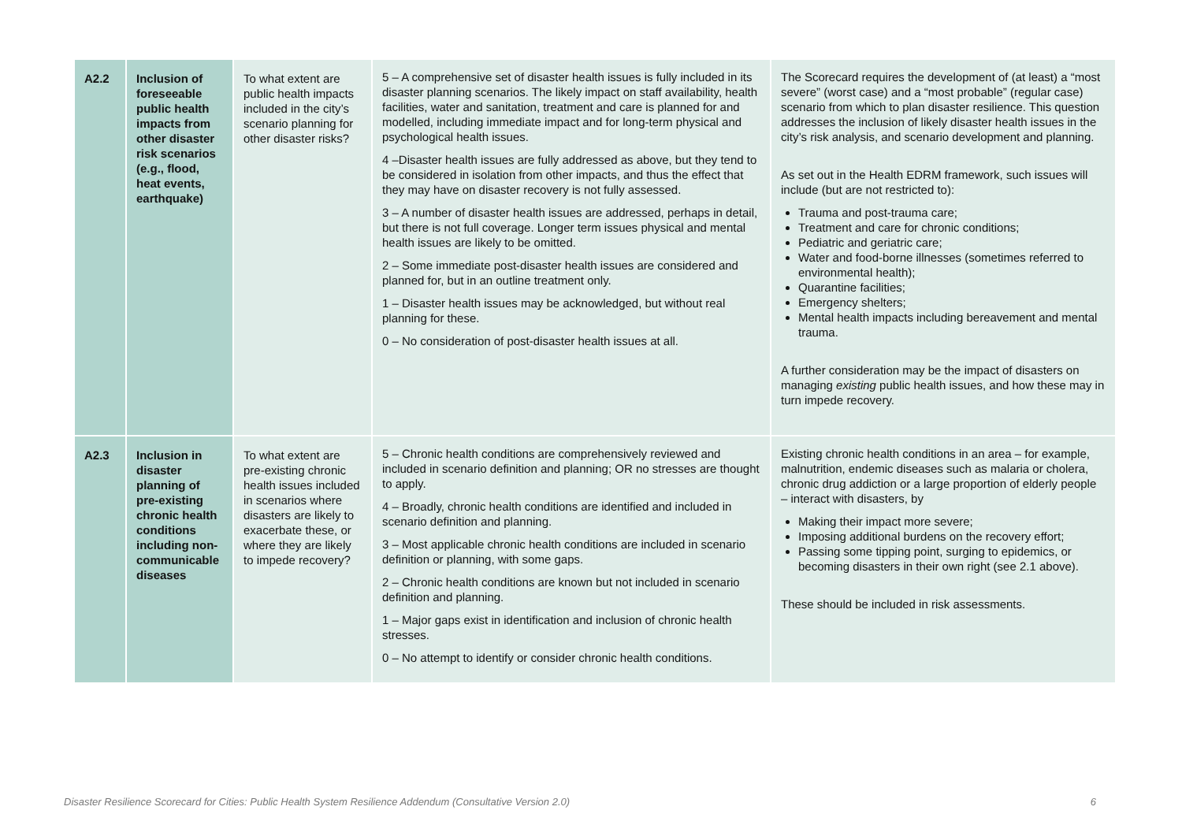| A2.2 | Inclusion of foreseeable public health impacts from other disaster risk scenarios (e.g., flood, heat events, earthquake) | To what extent are public health impacts included in the city’s scenario planning for other disaster risks? | 5 – A comprehensive set of disaster health issues is fully included in its disaster planning scenarios. The likely impact on staff availability, health facilities, water and sanitation, treatment and care is planned for and modelled, including immediate impact and for long-term physical and psychological health issues. 4 –Disaster health issues are fully addressed as above, but they tend to be considered in isolation from other impacts, and thus the effect that they may have on disaster recovery is not fully assessed. 3 – A number of disaster health issues are addressed, perhaps in detail, but there is not full coverage. Longer term issues physical and mental health issues are likely to be omitted. 2 – Some immediate post-disaster health issues are considered and planned for, but in an outline treatment only. 1 – Disaster health issues may be acknowledged, but without real planning for these. 0 – No consideration of post-disaster health issues at all. | The Scorecard requires the development of (at least) a “most severe” (worst case) and a “most probable” (regular case) scenario from which to plan disaster resilience. This question addresses the inclusion of likely disaster health issues in the city’s risk analysis, and scenario development and planning. As set out in the Health EDRM framework, such issues will include (but are not restricted to): Trauma and post-trauma care; Treatment and care for chronic conditions; Pediatric and geriatric care; Water and food-borne illnesses (sometimes referred to environmental health); Quarantine facilities; Emergency shelters; Mental health impacts including bereavement and mental trauma. A further consideration may be the impact of disasters on managing existing public health issues, and how these may in turn impede recovery. |
| A2.3 | Inclusion in disaster planning of pre-existing chronic health conditions including non-communicable diseases | To what extent are pre-existing chronic health issues included in scenarios where disasters are likely to exacerbate these, or where they are likely to impede recovery? | 5 – Chronic health conditions are comprehensively reviewed and included in scenario definition and planning; OR no stresses are thought to apply. 4 – Broadly, chronic health conditions are identified and included in scenario definition and planning. 3 – Most applicable chronic health conditions are included in scenario definition or planning, with some gaps. 2 – Chronic health conditions are known but not included in scenario definition and planning. 1 – Major gaps exist in identification and inclusion of chronic health stresses. 0 – No attempt to identify or consider chronic health conditions. | Existing chronic health conditions in an area – for example, malnutrition, endemic diseases such as malaria or cholera, chronic drug addiction or a large proportion of elderly people – interact with disasters, by Making their impact more severe; Imposing additional burdens on the recovery effort; Passing some tipping point, surging to epidemics, or becoming disasters in their own right (see 2.1 above). These should be included in risk assessments. |
Disaster Resilience Scorecard for Cities: Public Health System Resilience Addendum (Consultative Version 2.0) 6